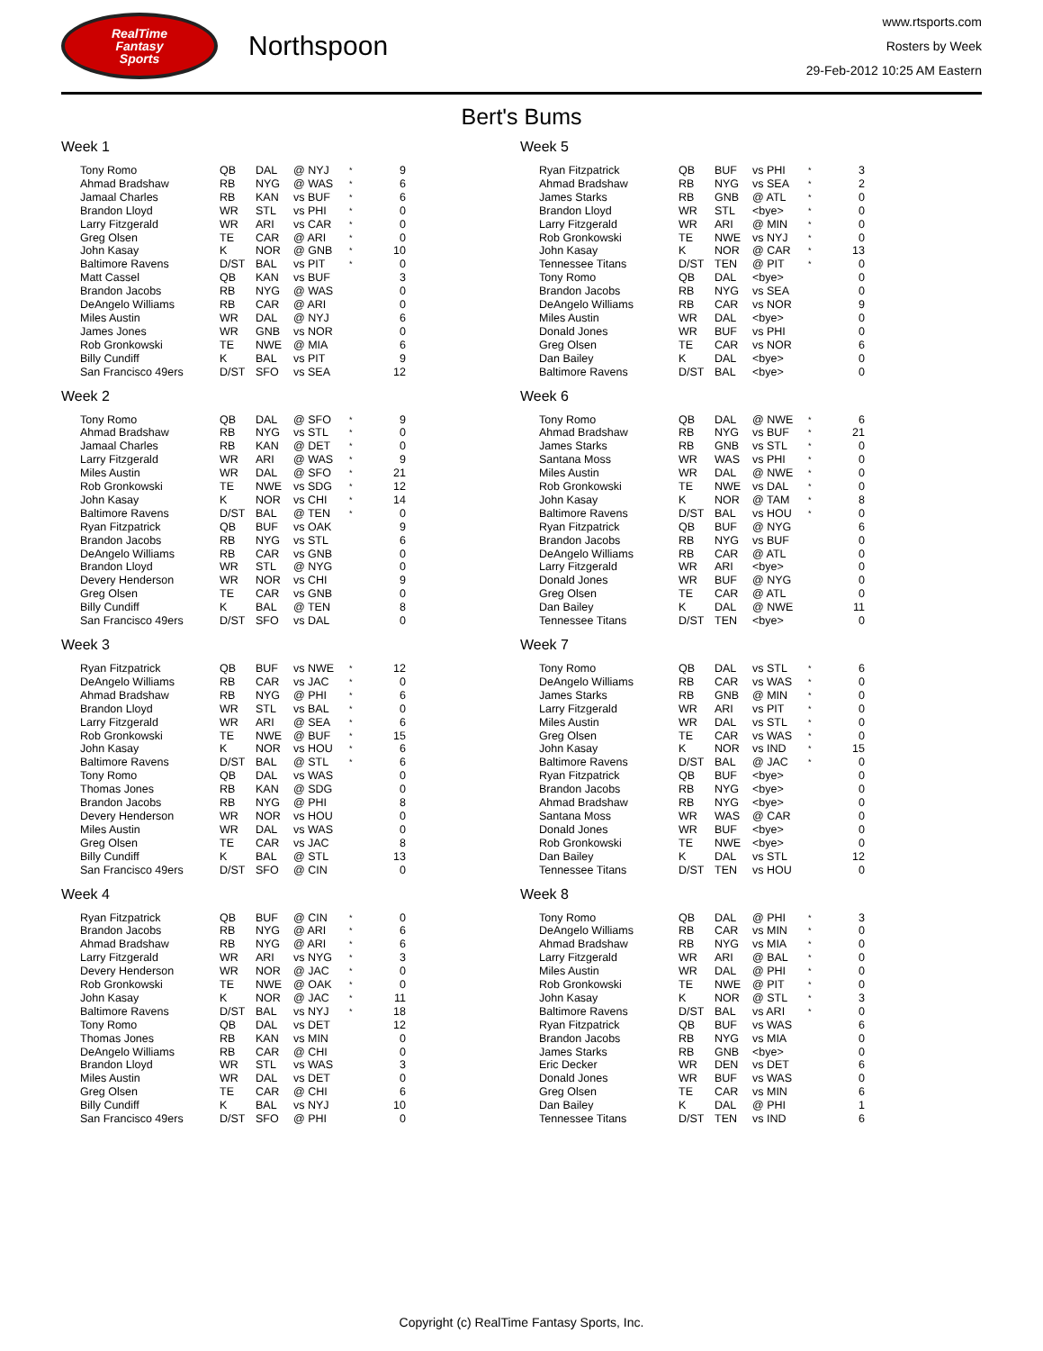RealTime
Fantasy
Sports
Northspoon
www.rtsports.com
Rosters by Week
29-Feb-2012 10:25 AM Eastern
Bert's Bums
Week 1
| Tony Romo | QB | DAL | @ NYJ | * | 9 |
| Ahmad Bradshaw | RB | NYG | @ WAS | * | 6 |
| Jamaal Charles | RB | KAN | vs BUF | * | 6 |
| Brandon Lloyd | WR | STL | vs PHI | * | 0 |
| Larry Fitzgerald | WR | ARI | vs CAR | * | 0 |
| Greg Olsen | TE | CAR | @ ARI | * | 0 |
| John Kasay | K | NOR | @ GNB | * | 10 |
| Baltimore Ravens | D/ST | BAL | vs PIT | * | 0 |
| Matt Cassel | QB | KAN | vs BUF | | 3 |
| Brandon Jacobs | RB | NYG | @ WAS | | 0 |
| DeAngelo Williams | RB | CAR | @ ARI | | 0 |
| Miles Austin | WR | DAL | @ NYJ | | 6 |
| James Jones | WR | GNB | vs NOR | | 0 |
| Rob Gronkowski | TE | NWE | @ MIA | | 6 |
| Billy Cundiff | K | BAL | vs PIT | | 9 |
| San Francisco 49ers | D/ST | SFO | vs SEA | | 12 |
Week 2
| Tony Romo | QB | DAL | @ SFO | * | 9 |
| Ahmad Bradshaw | RB | NYG | vs STL | * | 0 |
| Jamaal Charles | RB | KAN | @ DET | * | 0 |
| Larry Fitzgerald | WR | ARI | @ WAS | * | 9 |
| Miles Austin | WR | DAL | @ SFO | * | 21 |
| Rob Gronkowski | TE | NWE | vs SDG | * | 12 |
| John Kasay | K | NOR | vs CHI | * | 14 |
| Baltimore Ravens | D/ST | BAL | @ TEN | * | 0 |
| Ryan Fitzpatrick | QB | BUF | vs OAK | | 9 |
| Brandon Jacobs | RB | NYG | vs STL | | 6 |
| DeAngelo Williams | RB | CAR | vs GNB | | 0 |
| Brandon Lloyd | WR | STL | @ NYG | | 0 |
| Devery Henderson | WR | NOR | vs CHI | | 9 |
| Greg Olsen | TE | CAR | vs GNB | | 0 |
| Billy Cundiff | K | BAL | @ TEN | | 8 |
| San Francisco 49ers | D/ST | SFO | vs DAL | | 0 |
Week 3
| Ryan Fitzpatrick | QB | BUF | vs NWE | * | 12 |
| DeAngelo Williams | RB | CAR | vs JAC | * | 0 |
| Ahmad Bradshaw | RB | NYG | @ PHI | * | 6 |
| Brandon Lloyd | WR | STL | vs BAL | * | 0 |
| Larry Fitzgerald | WR | ARI | @ SEA | * | 6 |
| Rob Gronkowski | TE | NWE | @ BUF | * | 15 |
| John Kasay | K | NOR | vs HOU | * | 6 |
| Baltimore Ravens | D/ST | BAL | @ STL | * | 6 |
| Tony Romo | QB | DAL | vs WAS | | 0 |
| Thomas Jones | RB | KAN | @ SDG | | 0 |
| Brandon Jacobs | RB | NYG | @ PHI | | 8 |
| Devery Henderson | WR | NOR | vs HOU | | 0 |
| Miles Austin | WR | DAL | vs WAS | | 0 |
| Greg Olsen | TE | CAR | vs JAC | | 8 |
| Billy Cundiff | K | BAL | @ STL | | 13 |
| San Francisco 49ers | D/ST | SFO | @ CIN | | 0 |
Week 4
| Ryan Fitzpatrick | QB | BUF | @ CIN | * | 0 |
| Brandon Jacobs | RB | NYG | @ ARI | * | 6 |
| Ahmad Bradshaw | RB | NYG | @ ARI | * | 6 |
| Larry Fitzgerald | WR | ARI | vs NYG | * | 3 |
| Devery Henderson | WR | NOR | @ JAC | * | 0 |
| Rob Gronkowski | TE | NWE | @ OAK | * | 0 |
| John Kasay | K | NOR | @ JAC | * | 11 |
| Baltimore Ravens | D/ST | BAL | vs NYJ | * | 18 |
| Tony Romo | QB | DAL | vs DET | | 12 |
| Thomas Jones | RB | KAN | vs MIN | | 0 |
| DeAngelo Williams | RB | CAR | @ CHI | | 0 |
| Brandon Lloyd | WR | STL | vs WAS | | 3 |
| Miles Austin | WR | DAL | vs DET | | 0 |
| Greg Olsen | TE | CAR | @ CHI | | 6 |
| Billy Cundiff | K | BAL | vs NYJ | | 10 |
| San Francisco 49ers | D/ST | SFO | @ PHI | | 0 |
Week 5
| Ryan Fitzpatrick | QB | BUF | vs PHI | * | 3 |
| Ahmad Bradshaw | RB | NYG | vs SEA | * | 2 |
| James Starks | RB | GNB | @ ATL | * | 0 |
| Brandon Lloyd | WR | STL | <bye> | * | 0 |
| Larry Fitzgerald | WR | ARI | @ MIN | * | 0 |
| Rob Gronkowski | TE | NWE | vs NYJ | * | 0 |
| John Kasay | K | NOR | @ CAR | * | 13 |
| Tennessee Titans | D/ST | TEN | @ PIT | * | 0 |
| Tony Romo | QB | DAL | <bye> | | 0 |
| Brandon Jacobs | RB | NYG | vs SEA | | 0 |
| DeAngelo Williams | RB | CAR | vs NOR | | 9 |
| Miles Austin | WR | DAL | <bye> | | 0 |
| Donald Jones | WR | BUF | vs PHI | | 0 |
| Greg Olsen | TE | CAR | vs NOR | | 6 |
| Dan Bailey | K | DAL | <bye> | | 0 |
| Baltimore Ravens | D/ST | BAL | <bye> | | 0 |
Week 6
| Tony Romo | QB | DAL | @ NWE | * | 6 |
| Ahmad Bradshaw | RB | NYG | vs BUF | * | 21 |
| James Starks | RB | GNB | vs STL | * | 0 |
| Santana Moss | WR | WAS | vs PHI | * | 0 |
| Miles Austin | WR | DAL | @ NWE | * | 0 |
| Rob Gronkowski | TE | NWE | vs DAL | * | 0 |
| John Kasay | K | NOR | @ TAM | * | 8 |
| Baltimore Ravens | D/ST | BAL | vs HOU | * | 0 |
| Ryan Fitzpatrick | QB | BUF | @ NYG | | 6 |
| Brandon Jacobs | RB | NYG | vs BUF | | 0 |
| DeAngelo Williams | RB | CAR | @ ATL | | 0 |
| Larry Fitzgerald | WR | ARI | <bye> | | 0 |
| Donald Jones | WR | BUF | @ NYG | | 0 |
| Greg Olsen | TE | CAR | @ ATL | | 0 |
| Dan Bailey | K | DAL | @ NWE | | 11 |
| Tennessee Titans | D/ST | TEN | <bye> | | 0 |
Week 7
| Tony Romo | QB | DAL | vs STL | * | 6 |
| DeAngelo Williams | RB | CAR | vs WAS | * | 0 |
| James Starks | RB | GNB | @ MIN | * | 0 |
| Larry Fitzgerald | WR | ARI | vs PIT | * | 0 |
| Miles Austin | WR | DAL | vs STL | * | 0 |
| Greg Olsen | TE | CAR | vs WAS | * | 0 |
| John Kasay | K | NOR | vs IND | * | 15 |
| Baltimore Ravens | D/ST | BAL | @ JAC | * | 0 |
| Ryan Fitzpatrick | QB | BUF | <bye> | | 0 |
| Brandon Jacobs | RB | NYG | <bye> | | 0 |
| Ahmad Bradshaw | RB | NYG | <bye> | | 0 |
| Santana Moss | WR | WAS | @ CAR | | 0 |
| Donald Jones | WR | BUF | <bye> | | 0 |
| Rob Gronkowski | TE | NWE | <bye> | | 0 |
| Dan Bailey | K | DAL | vs STL | | 12 |
| Tennessee Titans | D/ST | TEN | vs HOU | | 0 |
Week 8
| Tony Romo | QB | DAL | @ PHI | * | 3 |
| DeAngelo Williams | RB | CAR | vs MIN | * | 0 |
| Ahmad Bradshaw | RB | NYG | vs MIA | * | 0 |
| Larry Fitzgerald | WR | ARI | @ BAL | * | 0 |
| Miles Austin | WR | DAL | @ PHI | * | 0 |
| Rob Gronkowski | TE | NWE | @ PIT | * | 0 |
| John Kasay | K | NOR | @ STL | * | 3 |
| Baltimore Ravens | D/ST | BAL | vs ARI | * | 0 |
| Ryan Fitzpatrick | QB | BUF | vs WAS | | 6 |
| Brandon Jacobs | RB | NYG | vs MIA | | 0 |
| James Starks | RB | GNB | <bye> | | 0 |
| Eric Decker | WR | DEN | vs DET | | 6 |
| Donald Jones | WR | BUF | vs WAS | | 0 |
| Greg Olsen | TE | CAR | vs MIN | | 6 |
| Dan Bailey | K | DAL | @ PHI | | 1 |
| Tennessee Titans | D/ST | TEN | vs IND | | 6 |
Copyright (c) RealTime Fantasy Sports, Inc.